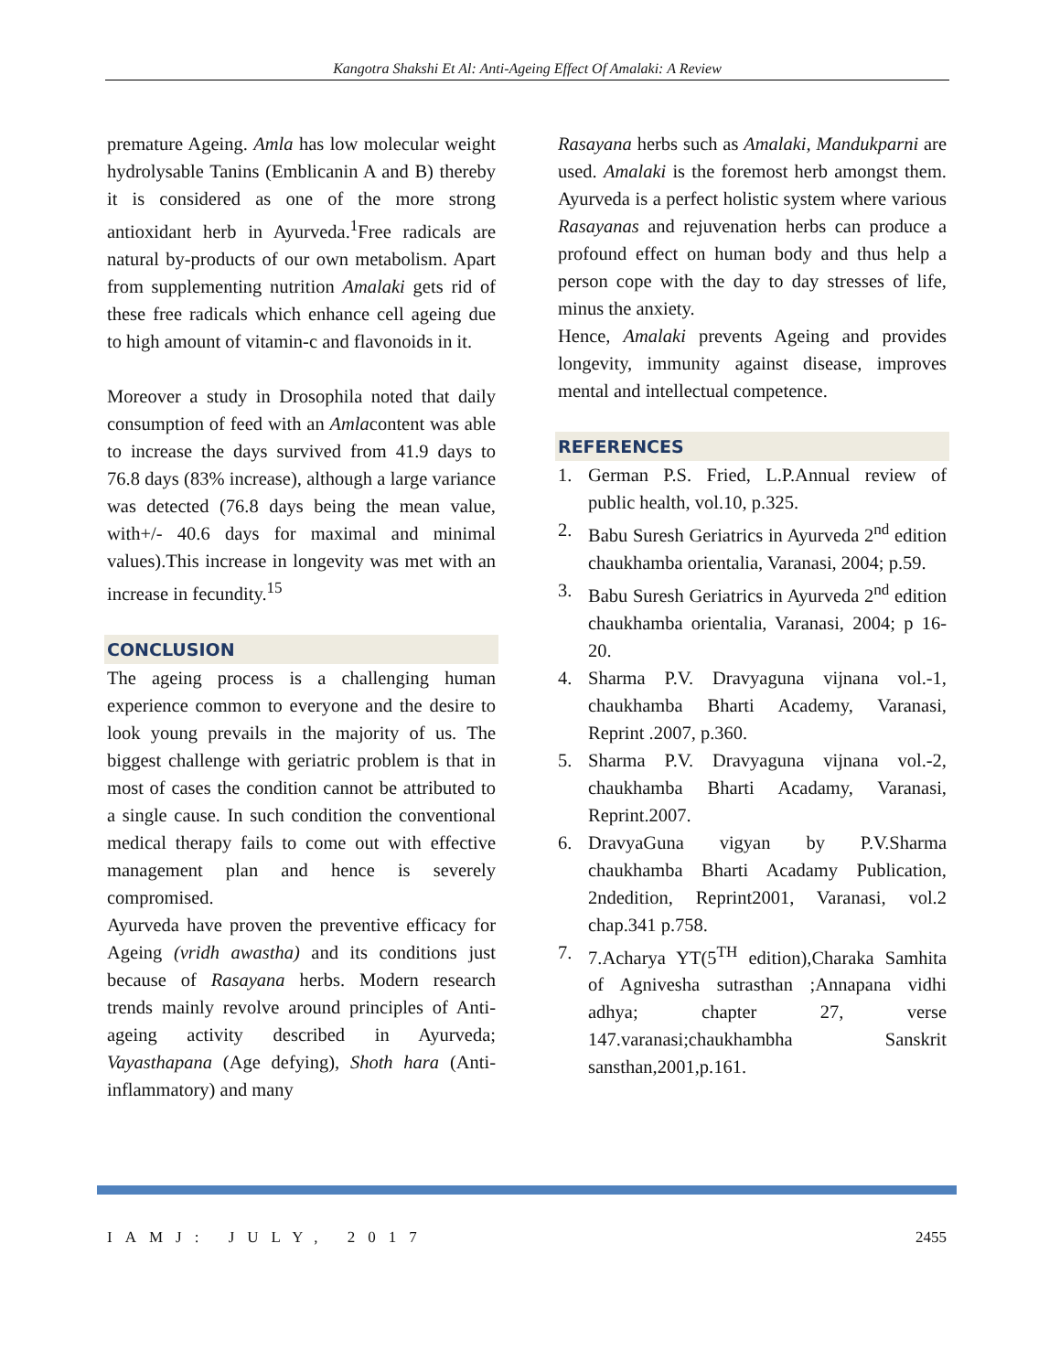Kangotra Shakshi Et Al: Anti-Ageing Effect Of Amalaki: A Review
premature Ageing. Amla has low molecular weight hydrolysable Tanins (Emblicanin A and B) thereby it is considered as one of the more strong antioxidant herb in Ayurveda.<sup>1</sup>Free radicals are natural by-products of our own metabolism. Apart from supplementing nutrition Amalaki gets rid of these free radicals which enhance cell ageing due to high amount of vitamin-c and flavonoids in it.
Moreover a study in Drosophila noted that daily consumption of feed with an Amlacontent was able to increase the days survived from 41.9 days to 76.8 days (83% increase), although a large variance was detected (76.8 days being the mean value, with+/- 40.6 days for maximal and minimal values).This increase in longevity was met with an increase in fecundity.<sup>15</sup>
CONCLUSION
The ageing process is a challenging human experience common to everyone and the desire to look young prevails in the majority of us. The biggest challenge with geriatric problem is that in most of cases the condition cannot be attributed to a single cause. In such condition the conventional medical therapy fails to come out with effective management plan and hence is severely compromised.
Ayurveda have proven the preventive efficacy for Ageing (vridh awastha) and its conditions just because of Rasayana herbs. Modern research trends mainly revolve around principles of Anti-ageing activity described in Ayurveda; Vayasthapana (Age defying), Shoth hara (Anti-inflammatory) and many
Rasayana herbs such as Amalaki, Mandukparni are used. Amalaki is the foremost herb amongst them. Ayurveda is a perfect holistic system where various Rasayanas and rejuvenation herbs can produce a profound effect on human body and thus help a person cope with the day to day stresses of life, minus the anxiety.
Hence, Amalaki prevents Ageing and provides longevity, immunity against disease, improves mental and intellectual competence.
REFERENCES
1. German P.S. Fried, L.P.Annual review of public health, vol.10, p.325.
2. Babu Suresh Geriatrics in Ayurveda 2<sup>nd</sup> edition chaukhamba orientalia, Varanasi, 2004; p.59.
3. Babu Suresh Geriatrics in Ayurveda 2<sup>nd</sup> edition chaukhamba orientalia, Varanasi, 2004; p 16-20.
4. Sharma P.V. Dravyaguna vijnana vol.-1, chaukhamba Bharti Academy, Varanasi, Reprint .2007, p.360.
5. Sharma P.V. Dravyaguna vijnana vol.-2, chaukhamba Bharti Acadamy, Varanasi, Reprint.2007.
6. DravyaGuna vigyan by P.V.Sharma chaukhamba Bharti Acadamy Publication, 2ndedition, Reprint2001, Varanasi, vol.2 chap.341 p.758.
7. 7.Acharya YT(5<sup>TH</sup> edition),Charaka Samhita of Agnivesha sutrasthan ;Annapana vidhi adhya; chapter 27, verse 147.varanasi;chaukhambha Sanskrit sansthan,2001,p.161.
IAMJ: JULY, 2017 2455